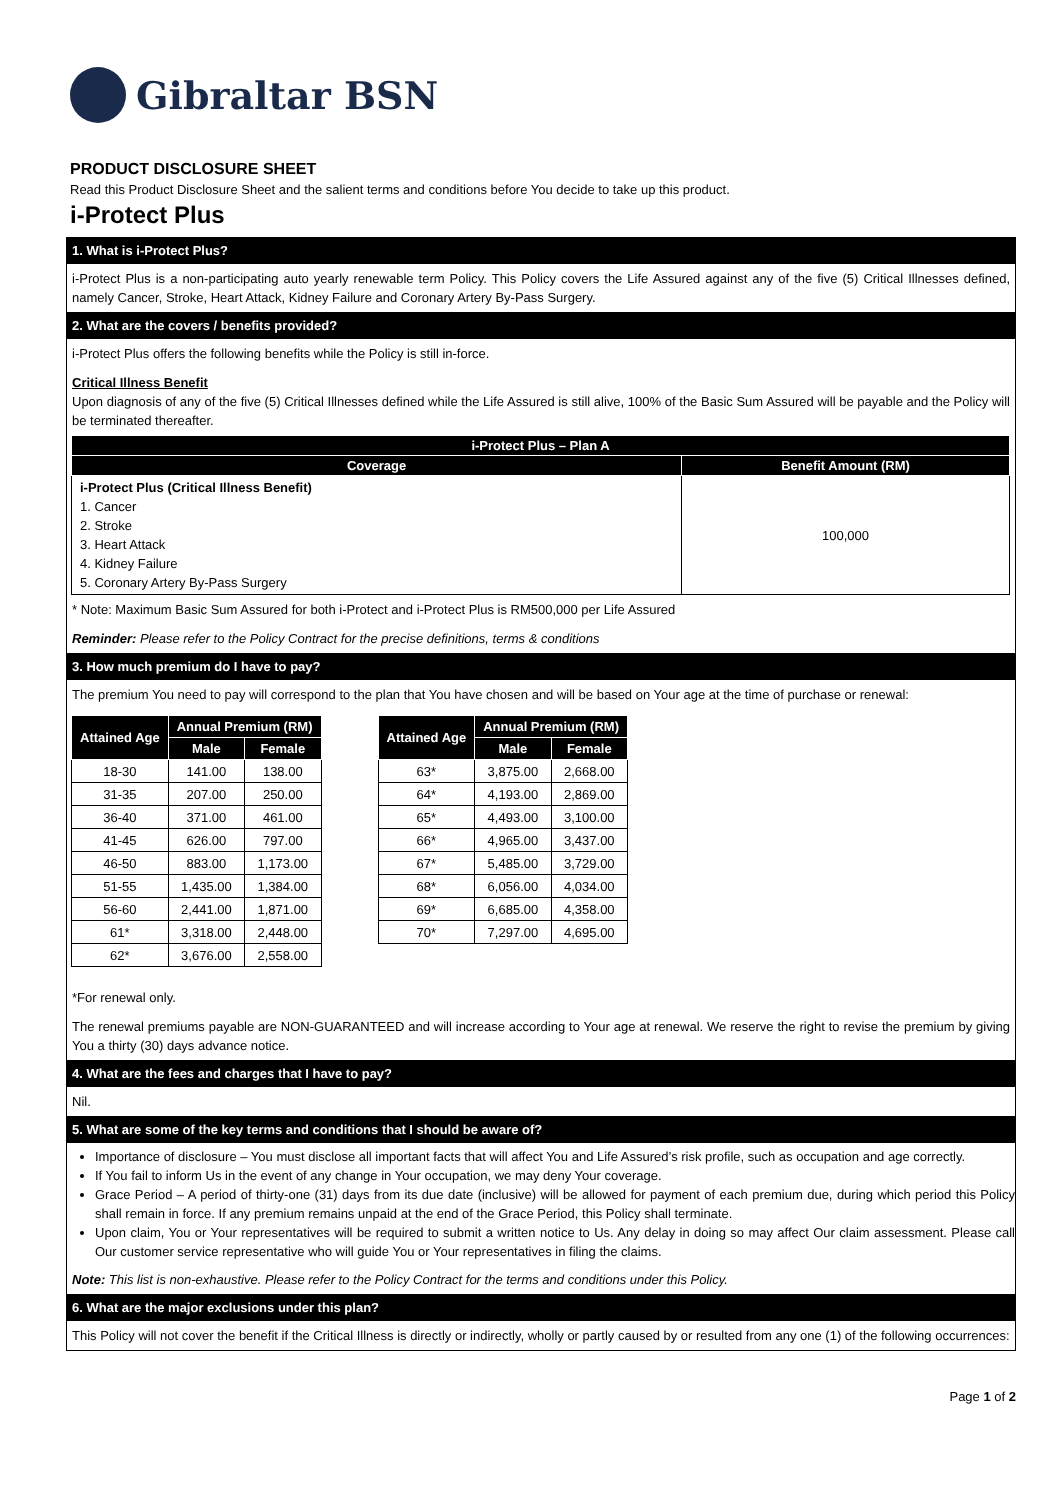Gibraltar BSN
PRODUCT DISCLOSURE SHEET
Read this Product Disclosure Sheet and the salient terms and conditions before You decide to take up this product.
i-Protect Plus
1. What is i-Protect Plus?
i-Protect Plus is a non-participating auto yearly renewable term Policy. This Policy covers the Life Assured against any of the five (5) Critical Illnesses defined, namely Cancer, Stroke, Heart Attack, Kidney Failure and Coronary Artery By-Pass Surgery.
2. What are the covers / benefits provided?
i-Protect Plus offers the following benefits while the Policy is still in-force.
Critical Illness Benefit
Upon diagnosis of any of the five (5) Critical Illnesses defined while the Life Assured is still alive, 100% of the Basic Sum Assured will be payable and the Policy will be terminated thereafter.
| i-Protect Plus – Plan A | |
| --- | --- |
| Coverage | Benefit Amount (RM) |
| i-Protect Plus (Critical Illness Benefit) 1. Cancer 2. Stroke 3. Heart Attack 4. Kidney Failure 5. Coronary Artery By-Pass Surgery | 100,000 |
* Note: Maximum Basic Sum Assured for both i-Protect and i-Protect Plus is RM500,000 per Life Assured
Reminder: Please refer to the Policy Contract for the precise definitions, terms & conditions
3. How much premium do I have to pay?
The premium You need to pay will correspond to the plan that You have chosen and will be based on Your age at the time of purchase or renewal:
| Attained Age | Annual Premium (RM) | |
| --- | --- | --- |
| | Male | Female |
| 18-30 | 141.00 | 138.00 |
| 31-35 | 207.00 | 250.00 |
| 36-40 | 371.00 | 461.00 |
| 41-45 | 626.00 | 797.00 |
| 46-50 | 883.00 | 1,173.00 |
| 51-55 | 1,435.00 | 1,384.00 |
| 56-60 | 2,441.00 | 1,871.00 |
| 61* | 3,318.00 | 2,448.00 |
| 62* | 3,676.00 | 2,558.00 |
| Attained Age | Annual Premium (RM) | |
| --- | --- | --- |
| | Male | Female |
| 63* | 3,875.00 | 2,668.00 |
| 64* | 4,193.00 | 2,869.00 |
| 65* | 4,493.00 | 3,100.00 |
| 66* | 4,965.00 | 3,437.00 |
| 67* | 5,485.00 | 3,729.00 |
| 68* | 6,056.00 | 4,034.00 |
| 69* | 6,685.00 | 4,358.00 |
| 70* | 7,297.00 | 4,695.00 |
*For renewal only.
The renewal premiums payable are NON-GUARANTEED and will increase according to Your age at renewal. We reserve the right to revise the premium by giving You a thirty (30) days advance notice.
4. What are the fees and charges that I have to pay?
Nil.
5. What are some of the key terms and conditions that I should be aware of?
Importance of disclosure – You must disclose all important facts that will affect You and Life Assured’s risk profile, such as occupation and age correctly.
If You fail to inform Us in the event of any change in Your occupation, we may deny Your coverage.
Grace Period – A period of thirty-one (31) days from its due date (inclusive) will be allowed for payment of each premium due, during which period this Policy shall remain in force. If any premium remains unpaid at the end of the Grace Period, this Policy shall terminate.
Upon claim, You or Your representatives will be required to submit a written notice to Us. Any delay in doing so may affect Our claim assessment. Please call Our customer service representative who will guide You or Your representatives in filing the claims.
Note: This list is non-exhaustive. Please refer to the Policy Contract for the terms and conditions under this Policy.
6. What are the major exclusions under this plan?
This Policy will not cover the benefit if the Critical Illness is directly or indirectly, wholly or partly caused by or resulted from any one (1) of the following occurrences:
Page 1 of 2